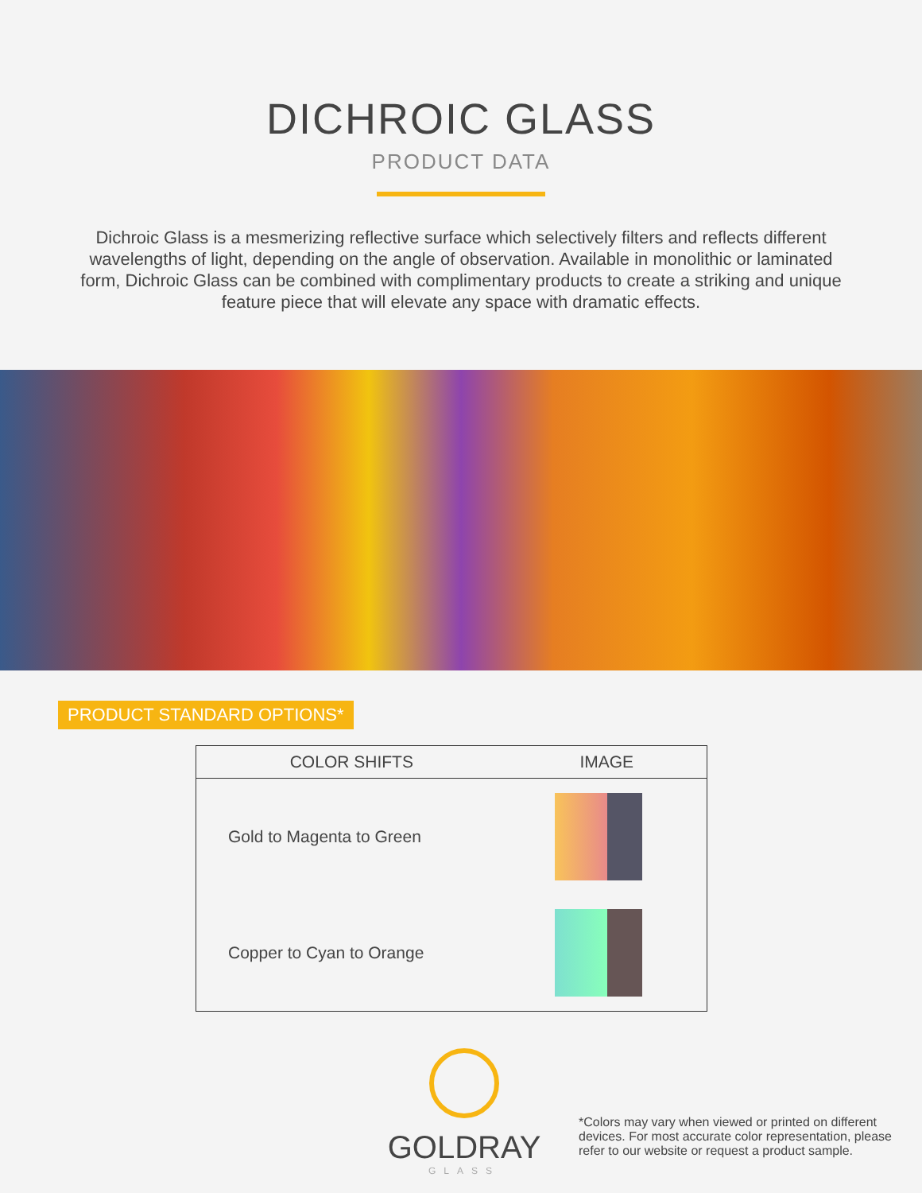DICHROIC GLASS
PRODUCT DATA
Dichroic Glass is a mesmerizing reflective surface which selectively filters and reflects different wavelengths of light, depending on the angle of observation. Available in monolithic or laminated form, Dichroic Glass can be combined with complimentary products to create a striking and unique feature piece that will elevate any space with dramatic effects.
PRODUCT STANDARD OPTIONS*
| COLOR SHIFTS | IMAGE |
| --- | --- |
| Gold to Magenta to Green | |
| Copper to Cyan to Orange | |
GOLDRAY
GLASS
*Colors may vary when viewed or printed on different devices. For most accurate color representation, please refer to our website or request a product sample.